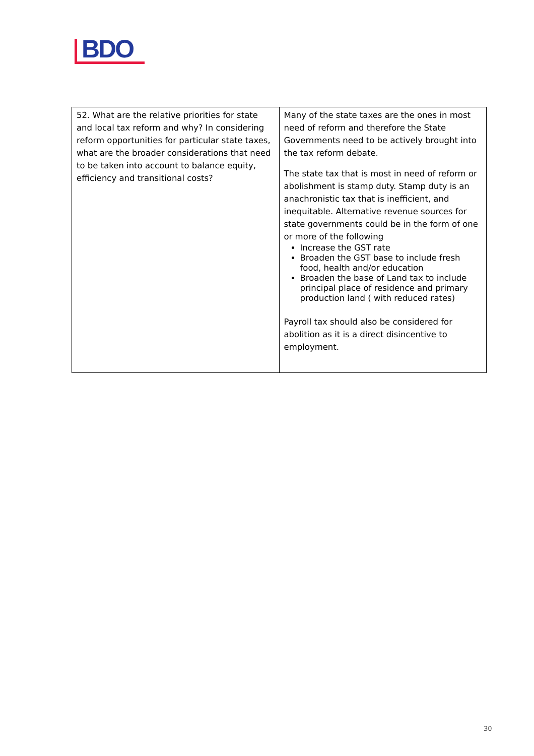BDO
| 52. What are the relative priorities for state and local tax reform and why? In considering reform opportunities for particular state taxes, what are the broader considerations that need to be taken into account to balance equity, efficiency and transitional costs? | Many of the state taxes are the ones in most need of reform and therefore the State Governments need to be actively brought into the tax reform debate. The state tax that is most in need of reform or abolishment is stamp duty. Stamp duty is an anachronistic tax that is inefficient, and inequitable. Alternative revenue sources for state governments could be in the form of one or more of the following Increase the GST rate Broaden the GST base to include fresh food, health and/or education Broaden the base of Land tax to include principal place of residence and primary production land ( with reduced rates) Payroll tax should also be considered for abolition as it is a direct disincentive to employment. |
30